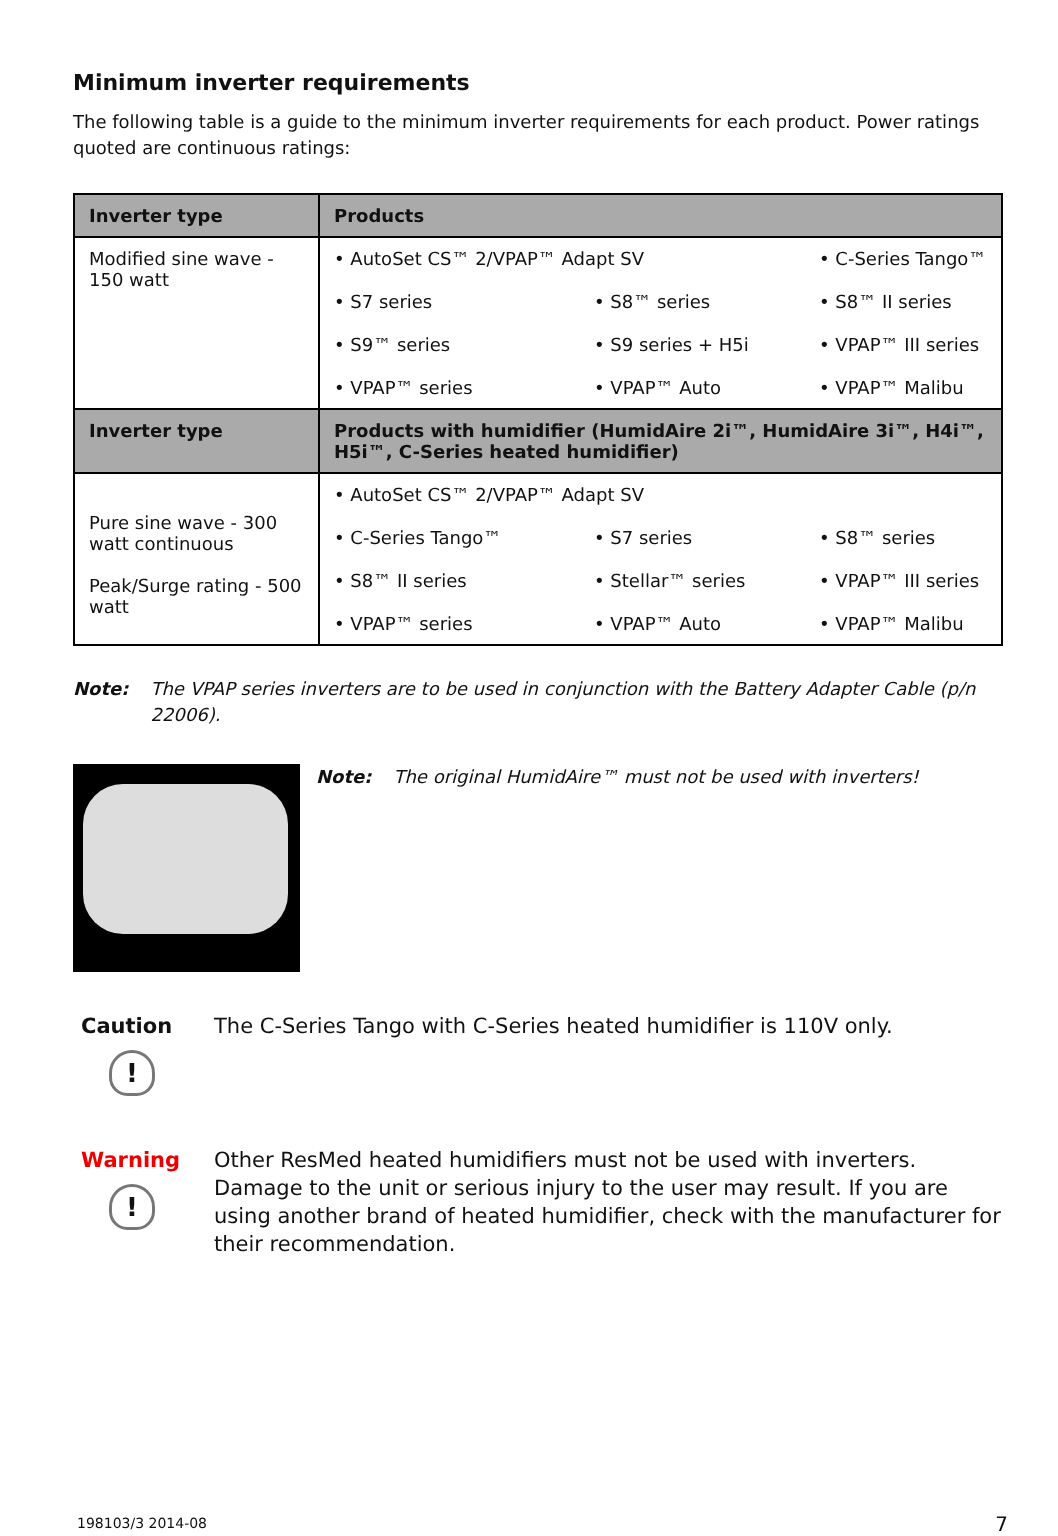Minimum inverter requirements
The following table is a guide to the minimum inverter requirements for each product. Power ratings quoted are continuous ratings:
| Inverter type | Products |
| --- | --- |
| Modified sine wave - 150 watt | • AutoSet CS™ 2/VPAP™ Adapt SV • C-Series Tango™ • S7 series • S8™ series • S8™ II series • S9™ series • S9 series + H5i • VPAP™ III series • VPAP™ series • VPAP™ Auto • VPAP™ Malibu |
| Inverter type | Products with humidifier (HumidAire 2i™, HumidAire 3i™, H4i™, H5i™, C-Series heated humidifier) |
| Pure sine wave - 300 watt continuous Peak/Surge rating - 500 watt | • AutoSet CS™ 2/VPAP™ Adapt SV • C-Series Tango™ • S7 series • S8™ series • S8™ II series • Stellar™ series • VPAP™ III series • VPAP™ series • VPAP™ Auto • VPAP™ Malibu |
Note: The VPAP series inverters are to be used in conjunction with the Battery Adapter Cable (p/n 22006).
Note: The original HumidAire™ must not be used with inverters!
Caution
!
The C-Series Tango with C-Series heated humidifier is 110V only.
Warning
!
Other ResMed heated humidifiers must not be used with inverters. Damage to the unit or serious injury to the user may result. If you are using another brand of heated humidifier, check with the manufacturer for their recommendation.
198103/3 2014-08 7